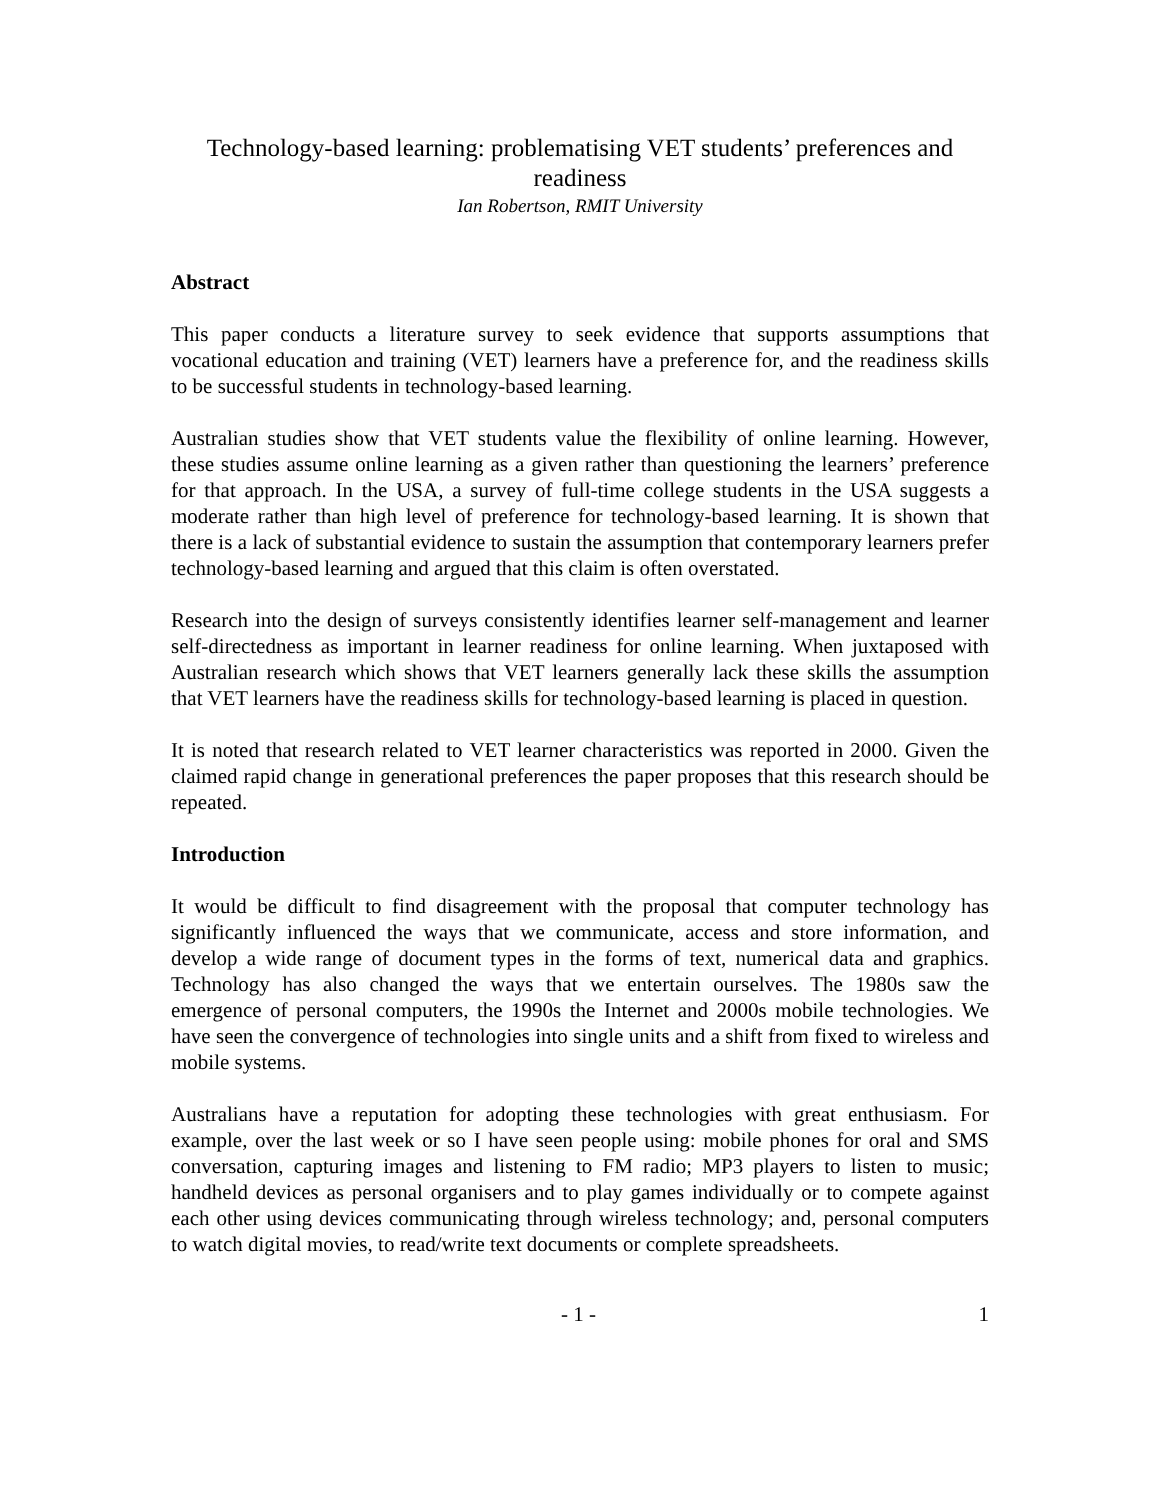Technology-based learning: problematising VET students’ preferences and readiness
Ian Robertson, RMIT University
Abstract
This paper conducts a literature survey to seek evidence that supports assumptions that vocational education and training (VET) learners have a preference for, and the readiness skills to be successful students in technology-based learning.
Australian studies show that VET students value the flexibility of online learning. However, these studies assume online learning as a given rather than questioning the learners’ preference for that approach. In the USA, a survey of full-time college students in the USA suggests a moderate rather than high level of preference for technology-based learning. It is shown that there is a lack of substantial evidence to sustain the assumption that contemporary learners prefer technology-based learning and argued that this claim is often overstated.
Research into the design of surveys consistently identifies learner self-management and learner self-directedness as important in learner readiness for online learning. When juxtaposed with Australian research which shows that VET learners generally lack these skills the assumption that VET learners have the readiness skills for technology-based learning is placed in question.
It is noted that research related to VET learner characteristics was reported in 2000. Given the claimed rapid change in generational preferences the paper proposes that this research should be repeated.
Introduction
It would be difficult to find disagreement with the proposal that computer technology has significantly influenced the ways that we communicate, access and store information, and develop a wide range of document types in the forms of text, numerical data and graphics. Technology has also changed the ways that we entertain ourselves. The 1980s saw the emergence of personal computers, the 1990s the Internet and 2000s mobile technologies. We have seen the convergence of technologies into single units and a shift from fixed to wireless and mobile systems.
Australians have a reputation for adopting these technologies with great enthusiasm. For example, over the last week or so I have seen people using: mobile phones for oral and SMS conversation, capturing images and listening to FM radio; MP3 players to listen to music; handheld devices as personal organisers and to play games individually or to compete against each other using devices communicating through wireless technology; and, personal computers to watch digital movies, to read/write text documents or complete spreadsheets.
- 1 - 1